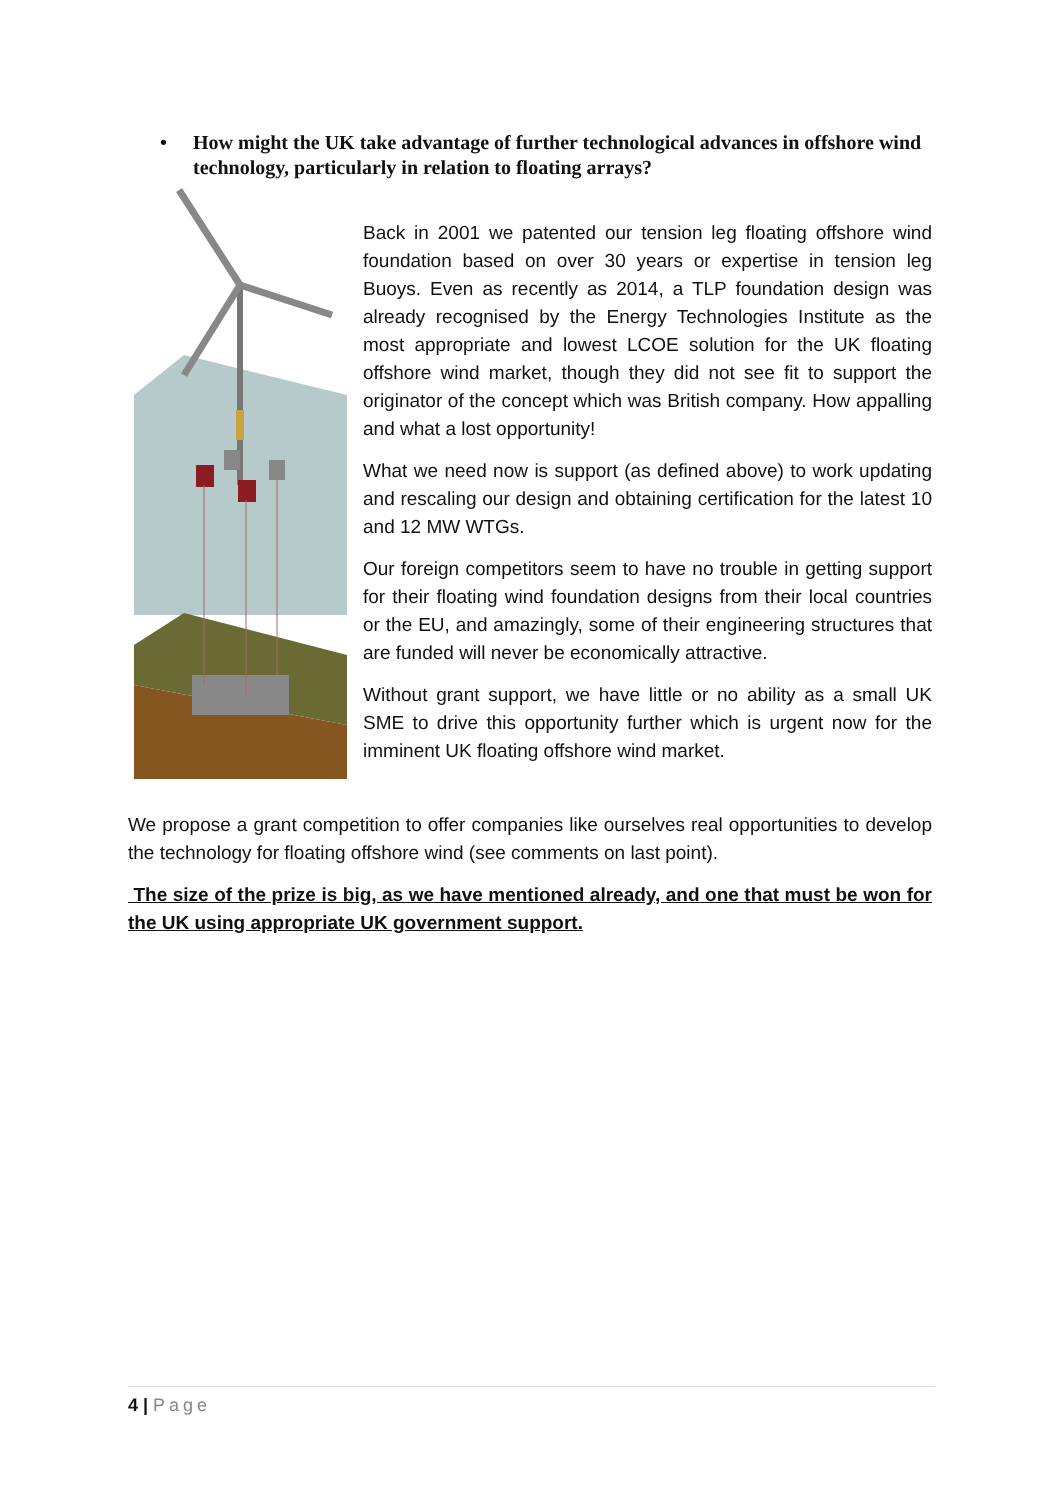• How might the UK take advantage of further technological advances in offshore wind technology, particularly in relation to floating arrays?
Back in 2001 we patented our tension leg floating offshore wind foundation based on over 30 years or expertise in tension leg Buoys. Even as recently as 2014, a TLP foundation design was already recognised by the Energy Technologies Institute as the most appropriate and lowest LCOE solution for the UK floating offshore wind market, though they did not see fit to support the originator of the concept which was British company. How appalling and what a lost opportunity!
What we need now is support (as defined above) to work updating and rescaling our design and obtaining certification for the latest 10 and 12 MW WTGs.
Our foreign competitors seem to have no trouble in getting support for their floating wind foundation designs from their local countries or the EU, and amazingly, some of their engineering structures that are funded will never be economically attractive.
Without grant support, we have little or no ability as a small UK SME to drive this opportunity further which is urgent now for the imminent UK floating offshore wind market.
We propose a grant competition to offer companies like ourselves real opportunities to develop the technology for floating offshore wind (see comments on last point).
The size of the prize is big, as we have mentioned already, and one that must be won for the UK using appropriate UK government support.
4 | Page